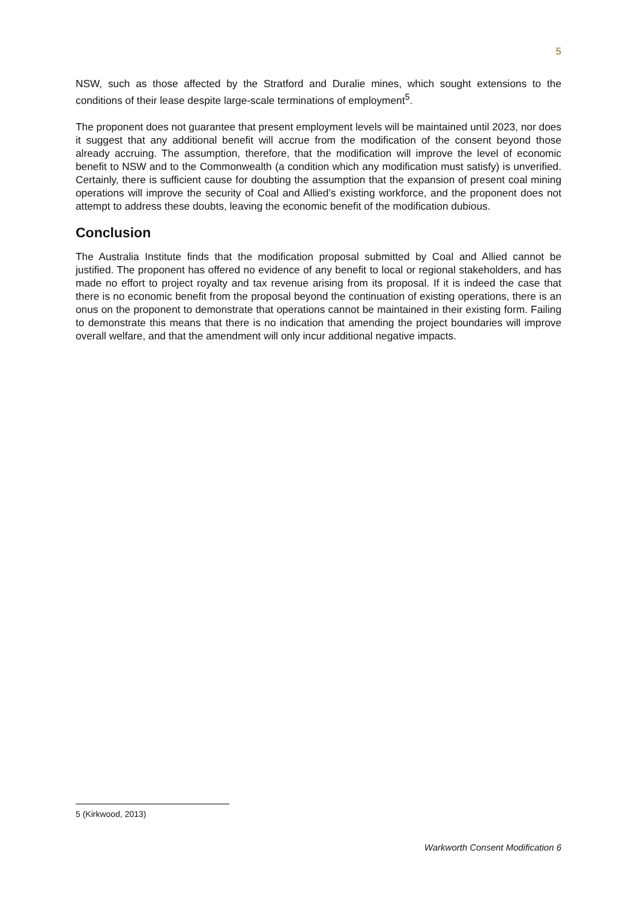5
NSW, such as those affected by the Stratford and Duralie mines, which sought extensions to the conditions of their lease despite large-scale terminations of employment<sup>5</sup>.
The proponent does not guarantee that present employment levels will be maintained until 2023, nor does it suggest that any additional benefit will accrue from the modification of the consent beyond those already accruing. The assumption, therefore, that the modification will improve the level of economic benefit to NSW and to the Commonwealth (a condition which any modification must satisfy) is unverified. Certainly, there is sufficient cause for doubting the assumption that the expansion of present coal mining operations will improve the security of Coal and Allied’s existing workforce, and the proponent does not attempt to address these doubts, leaving the economic benefit of the modification dubious.
Conclusion
The Australia Institute finds that the modification proposal submitted by Coal and Allied cannot be justified. The proponent has offered no evidence of any benefit to local or regional stakeholders, and has made no effort to project royalty and tax revenue arising from its proposal. If it is indeed the case that there is no economic benefit from the proposal beyond the continuation of existing operations, there is an onus on the proponent to demonstrate that operations cannot be maintained in their existing form. Failing to demonstrate this means that there is no indication that amending the project boundaries will improve overall welfare, and that the amendment will only incur additional negative impacts.
5 (Kirkwood, 2013)
Warkworth Consent Modification 6